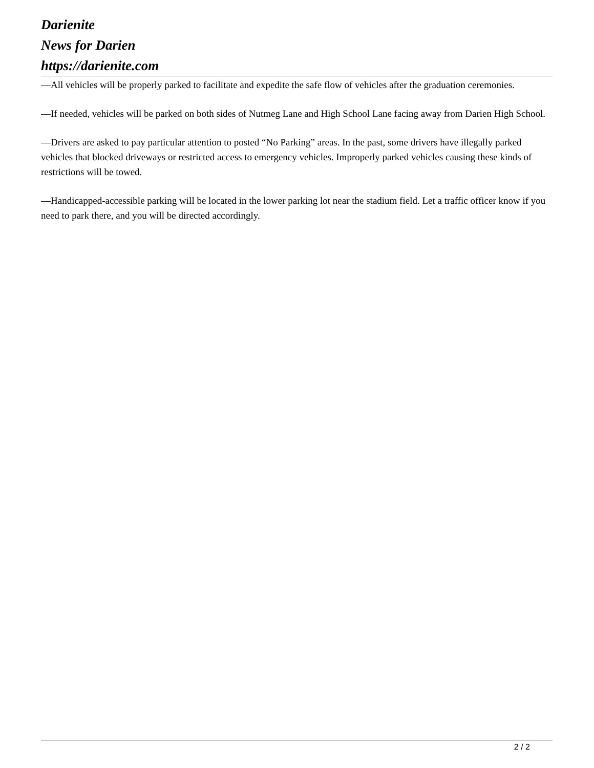Darienite
News for Darien
https://darienite.com
—All vehicles will be properly parked to facilitate and expedite the safe flow of vehicles after the graduation ceremonies.
—If needed, vehicles will be parked on both sides of Nutmeg Lane and High School Lane facing away from Darien High School.
—Drivers are asked to pay particular attention to posted “No Parking” areas. In the past, some drivers have illegally parked vehicles that blocked driveways or restricted access to emergency vehicles. Improperly parked vehicles causing these kinds of restrictions will be towed.
—Handicapped-accessible parking will be located in the lower parking lot near the stadium field. Let a traffic officer know if you need to park there, and you will be directed accordingly.
2 / 2